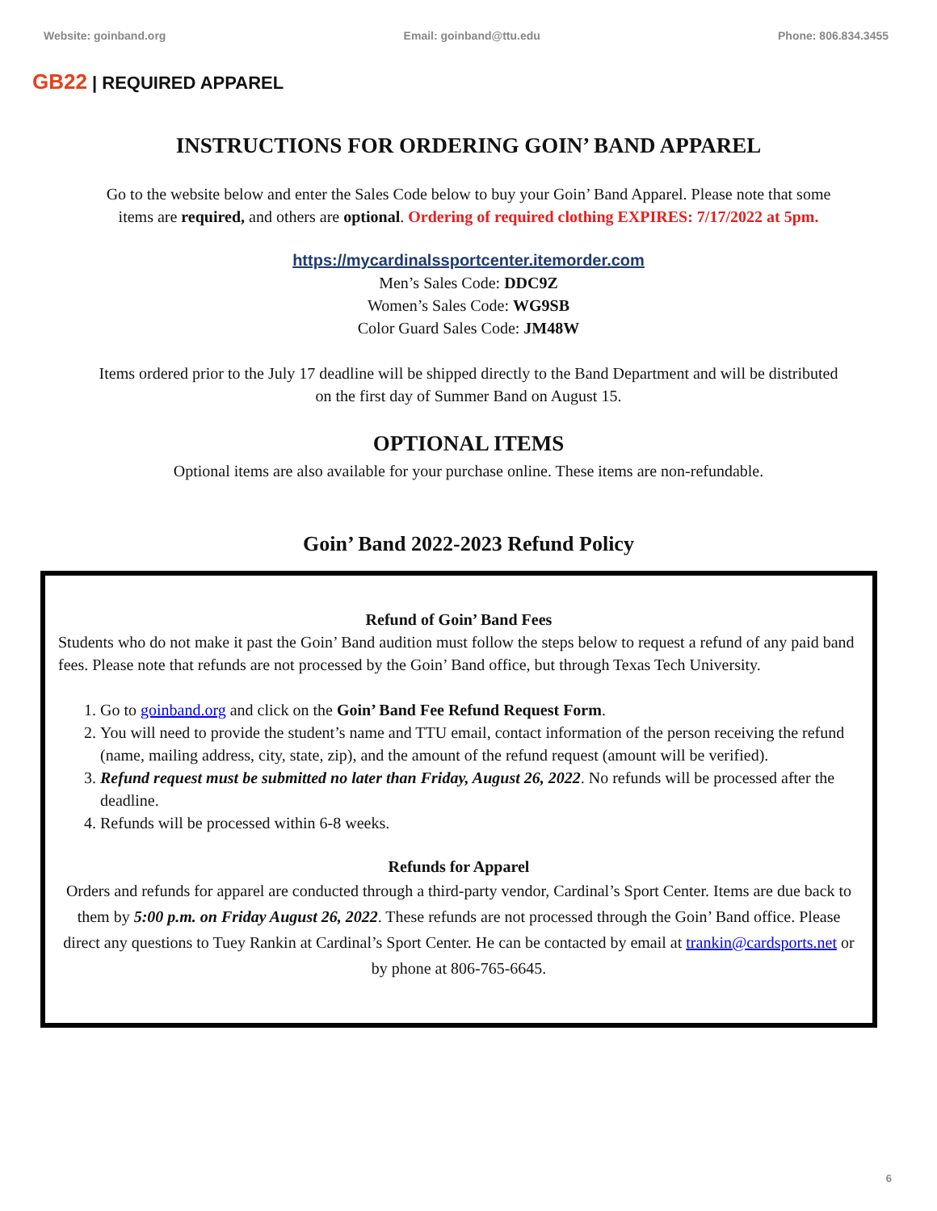Website: goinband.org Email: goinband@ttu.edu Phone: 806.834.3455
GB22 | REQUIRED APPAREL
INSTRUCTIONS FOR ORDERING GOIN’ BAND APPAREL
Go to the website below and enter the Sales Code below to buy your Goin’ Band Apparel. Please note that some
items are required, and others are optional. Ordering of required clothing EXPIRES: 7/17/2022 at 5pm.
https://mycardinalssportcenter.itemorder.com
Men’s Sales Code: DDC9Z
Women’s Sales Code: WG9SB
Color Guard Sales Code: JM48W
Items ordered prior to the July 17 deadline will be shipped directly to the Band Department and will be distributed
on the first day of Summer Band on August 15.
OPTIONAL ITEMS
Optional items are also available for your purchase online. These items are non-refundable.
Goin’ Band 2022-2023 Refund Policy
Refund of Goin’ Band Fees
Students who do not make it past the Goin’ Band audition must follow the steps below to request a refund of any paid band fees. Please note that refunds are not processed by the Goin’ Band office, but through Texas Tech University.
1. Go to goinband.org and click on the Goin’ Band Fee Refund Request Form.
2. You will need to provide the student’s name and TTU email, contact information of the person receiving the refund (name, mailing address, city, state, zip), and the amount of the refund request (amount will be verified).
3. Refund request must be submitted no later than Friday, August 26, 2022. No refunds will be processed after the deadline.
4. Refunds will be processed within 6-8 weeks.
Refunds for Apparel
Orders and refunds for apparel are conducted through a third-party vendor, Cardinal’s Sport Center. Items are due back to them by 5:00 p.m. on Friday August 26, 2022. These refunds are not processed through the Goin’ Band office. Please direct any questions to Tuey Rankin at Cardinal’s Sport Center. He can be contacted by email at trankin@cardsports.net or by phone at 806-765-6645.
6